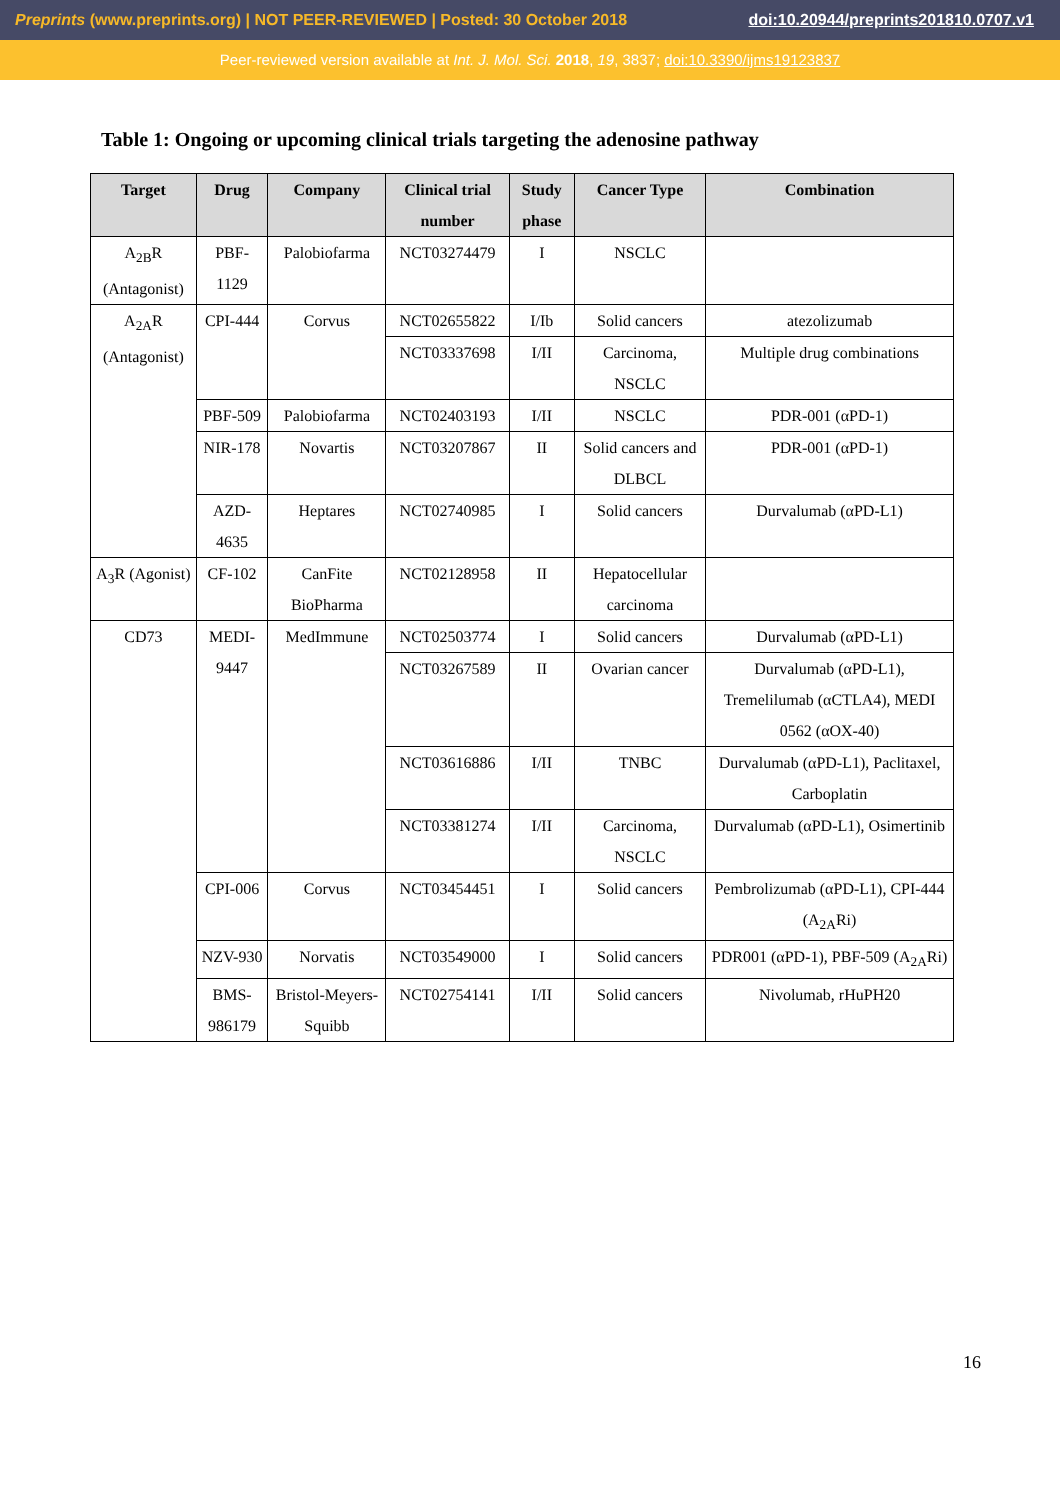Preprints (www.preprints.org) | NOT PEER-REVIEWED | Posted: 30 October 2018 doi:10.20944/preprints201810.0707.v1
Peer-reviewed version available at Int. J. Mol. Sci. 2018, 19, 3837; doi:10.3390/ijms19123837
Table 1: Ongoing or upcoming clinical trials targeting the adenosine pathway
| Target | Drug | Company | Clinical trial number | Study phase | Cancer Type | Combination |
| --- | --- | --- | --- | --- | --- | --- |
| A<sub>2B</sub>R (Antagonist) | PBF-1129 | Palobiofarma | NCT03274479 | I | NSCLC | |
| A<sub>2A</sub>R (Antagonist) | CPI-444 | Corvus | NCT02655822 | I/Ib | Solid cancers | atezolizumab |
| | | | NCT03337698 | I/II | Carcinoma, NSCLC | Multiple drug combinations |
| | PBF-509 | Palobiofarma | NCT02403193 | I/II | NSCLC | PDR-001 (αPD-1) |
| | NIR-178 | Novartis | NCT03207867 | II | Solid cancers and DLBCL | PDR-001 (αPD-1) |
| | AZD-4635 | Heptares | NCT02740985 | I | Solid cancers | Durvalumab (αPD-L1) |
| A<sub>3</sub>R (Agonist) | CF-102 | CanFite BioPharma | NCT02128958 | II | Hepatocellular carcinoma | |
| CD73 | MEDI-9447 | MedImmune | NCT02503774 | I | Solid cancers | Durvalumab (αPD-L1) |
| | | | NCT03267589 | II | Ovarian cancer | Durvalumab (αPD-L1), Tremelilumab (αCTLA4), MEDI 0562 (αOX-40) |
| | | | NCT03616886 | I/II | TNBC | Durvalumab (αPD-L1), Paclitaxel, Carboplatin |
| | | | NCT03381274 | I/II | Carcinoma, NSCLC | Durvalumab (αPD-L1), Osimertinib |
| | CPI-006 | Corvus | NCT03454451 | I | Solid cancers | Pembrolizumab (αPD-L1), CPI-444 (A<sub>2A</sub>Ri) |
| | NZV-930 | Norvatis | NCT03549000 | I | Solid cancers | PDR001 (αPD-1), PBF-509 (A<sub>2A</sub>Ri) |
| | BMS-986179 | Bristol-Meyers-Squibb | NCT02754141 | I/II | Solid cancers | Nivolumab, rHuPH20 |
16